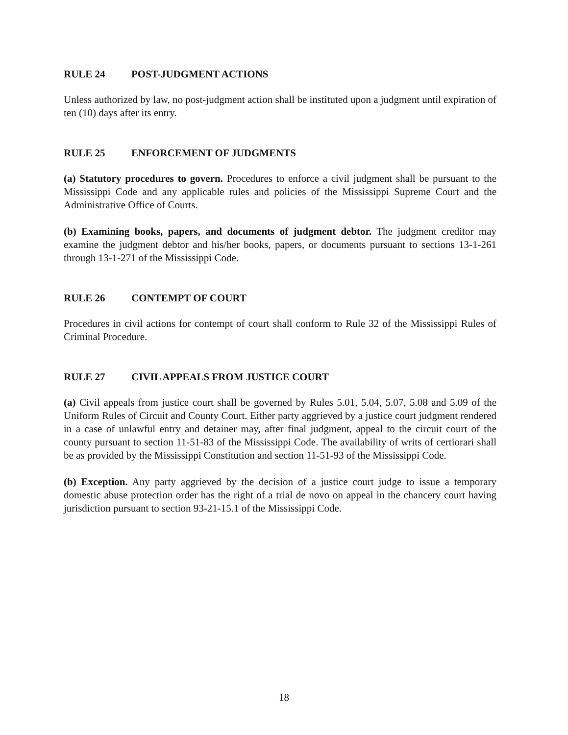RULE 24 POST-JUDGMENT ACTIONS
Unless authorized by law, no post-judgment action shall be instituted upon a judgment until expiration of ten (10) days after its entry.
RULE 25 ENFORCEMENT OF JUDGMENTS
(a) Statutory procedures to govern. Procedures to enforce a civil judgment shall be pursuant to the Mississippi Code and any applicable rules and policies of the Mississippi Supreme Court and the Administrative Office of Courts.
(b) Examining books, papers, and documents of judgment debtor. The judgment creditor may examine the judgment debtor and his/her books, papers, or documents pursuant to sections 13-1-261 through 13-1-271 of the Mississippi Code.
RULE 26 CONTEMPT OF COURT
Procedures in civil actions for contempt of court shall conform to Rule 32 of the Mississippi Rules of Criminal Procedure.
RULE 27 CIVIL APPEALS FROM JUSTICE COURT
(a) Civil appeals from justice court shall be governed by Rules 5.01, 5.04, 5.07, 5.08 and 5.09 of the Uniform Rules of Circuit and County Court. Either party aggrieved by a justice court judgment rendered in a case of unlawful entry and detainer may, after final judgment, appeal to the circuit court of the county pursuant to section 11-51-83 of the Mississippi Code. The availability of writs of certiorari shall be as provided by the Mississippi Constitution and section 11-51-93 of the Mississippi Code.
(b) Exception. Any party aggrieved by the decision of a justice court judge to issue a temporary domestic abuse protection order has the right of a trial de novo on appeal in the chancery court having jurisdiction pursuant to section 93-21-15.1 of the Mississippi Code.
18